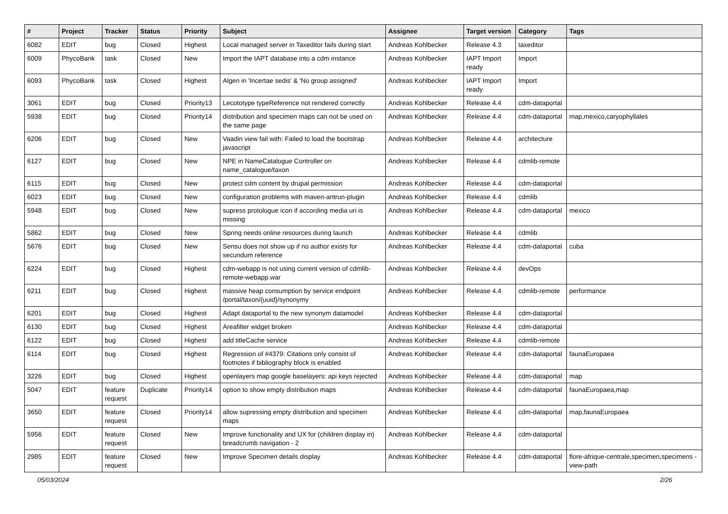| # | Project | Tracker | Status | Priority | Subject | Assignee | Target version | Category | Tags |
| --- | --- | --- | --- | --- | --- | --- | --- | --- | --- |
| 6082 | EDIT | bug | Closed | Highest | Local managed server in Taxeditor fails during start | Andreas Kohlbecker | Release 4.3 | taxeditor | |
| 6009 | PhycoBank | task | Closed | New | Import the IAPT database into a cdm instance | Andreas Kohlbecker | IAPT Import ready | Import | |
| 6093 | PhycoBank | task | Closed | Highest | Algen in 'Incertae sedis' & 'No group assigned' | Andreas Kohlbecker | IAPT Import ready | Import | |
| 3061 | EDIT | bug | Closed | Priority13 | Lecototype typeReference not rendered correctly | Andreas Kohlbecker | Release 4.4 | cdm-dataportal | |
| 5938 | EDIT | bug | Closed | Priority14 | distribution and specimen maps can not be used on the same page | Andreas Kohlbecker | Release 4.4 | cdm-dataportal | map,mexico,caryophyllales |
| 6206 | EDIT | bug | Closed | New | Vaadin view fail with: Failed to load the bootstrap javascript | Andreas Kohlbecker | Release 4.4 | architecture | |
| 6127 | EDIT | bug | Closed | New | NPE in NameCatalogue Controller on name_catalogue/taxon | Andreas Kohlbecker | Release 4.4 | cdmlib-remote | |
| 6115 | EDIT | bug | Closed | New | protect cdm content by drupal permission | Andreas Kohlbecker | Release 4.4 | cdm-dataportal | |
| 6023 | EDIT | bug | Closed | New | configuration problems with maven-antrun-plugin | Andreas Kohlbecker | Release 4.4 | cdmlib | |
| 5948 | EDIT | bug | Closed | New | supress protologue icon if according media uri is missing | Andreas Kohlbecker | Release 4.4 | cdm-dataportal | mexico |
| 5862 | EDIT | bug | Closed | New | Spring needs online resources during launch | Andreas Kohlbecker | Release 4.4 | cdmlib | |
| 5676 | EDIT | bug | Closed | New | Sensu does not show up if no author exists for secundum reference | Andreas Kohlbecker | Release 4.4 | cdm-dataportal | cuba |
| 6224 | EDIT | bug | Closed | Highest | cdm-webapp is not using current version of cdmlib-remote-webapp.war | Andreas Kohlbecker | Release 4.4 | devOps | |
| 6211 | EDIT | bug | Closed | Highest | massive heap consumption by service endpoint /portal/taxon/{uuid}/synonymy | Andreas Kohlbecker | Release 4.4 | cdmlib-remote | performance |
| 6201 | EDIT | bug | Closed | Highest | Adapt dataportal to the new synonym datamodel | Andreas Kohlbecker | Release 4.4 | cdm-dataportal | |
| 6130 | EDIT | bug | Closed | Highest | Areafilter widget broken | Andreas Kohlbecker | Release 4.4 | cdm-dataportal | |
| 6122 | EDIT | bug | Closed | Highest | add titleCache service | Andreas Kohlbecker | Release 4.4 | cdmlib-remote | |
| 6114 | EDIT | bug | Closed | Highest | Regression of #4379: Citations only consist of footnotes if bibliography block is enabled | Andreas Kohlbecker | Release 4.4 | cdm-dataportal | faunaEuropaea |
| 3226 | EDIT | bug | Closed | Highest | openlayers map google baselayers: api keys rejected | Andreas Kohlbecker | Release 4.4 | cdm-dataportal | map |
| 5047 | EDIT | feature request | Duplicate | Priority14 | option to show empty distribution maps | Andreas Kohlbecker | Release 4.4 | cdm-dataportal | faunaEuropaea,map |
| 3650 | EDIT | feature request | Closed | Priority14 | allow supressing empty distribution and specimen maps | Andreas Kohlbecker | Release 4.4 | cdm-dataportal | map,faunaEuropaea |
| 5956 | EDIT | feature request | Closed | New | Improve functionality and UX for (children display in) breadcrumb navigation - 2 | Andreas Kohlbecker | Release 4.4 | cdm-dataportal | |
| 2985 | EDIT | feature request | Closed | New | Improve Specimen details display | Andreas Kohlbecker | Release 4.4 | cdm-dataportal | flore-afrique-centrale,specimen,specimens -view-path |
05/03/2024 2/26